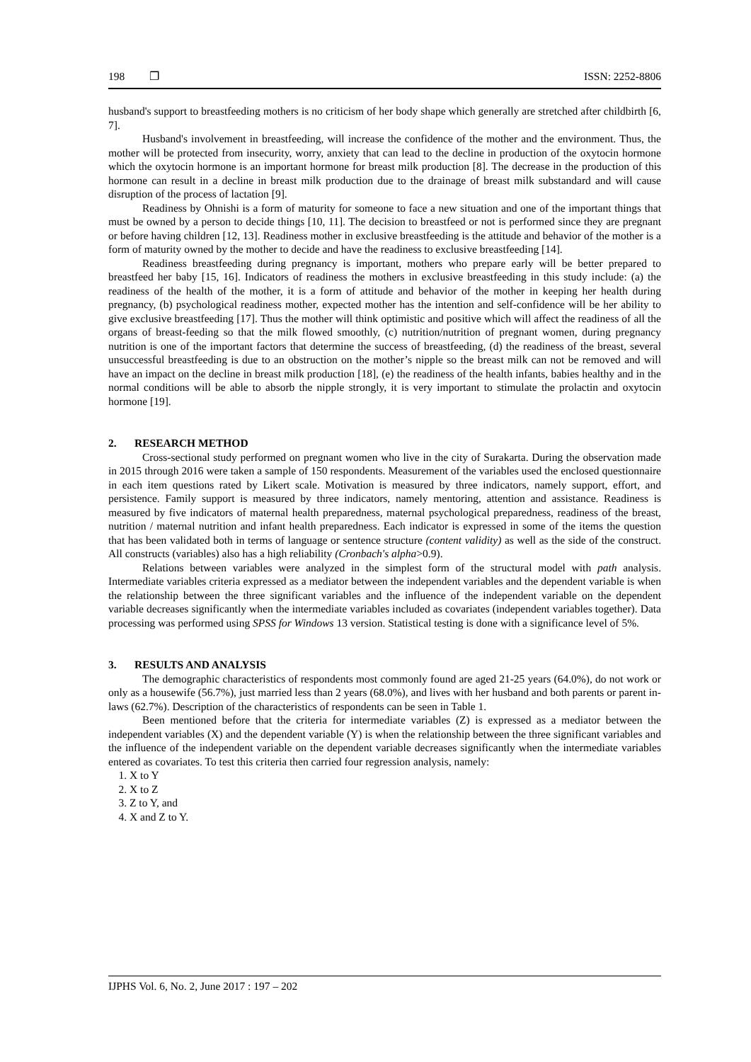198 ❐ ISSN: 2252-8806
husband's support to breastfeeding mothers is no criticism of her body shape which generally are stretched after childbirth [6, 7].
Husband's involvement in breastfeeding, will increase the confidence of the mother and the environment. Thus, the mother will be protected from insecurity, worry, anxiety that can lead to the decline in production of the oxytocin hormone which the oxytocin hormone is an important hormone for breast milk production [8]. The decrease in the production of this hormone can result in a decline in breast milk production due to the drainage of breast milk substandard and will cause disruption of the process of lactation [9].
Readiness by Ohnishi is a form of maturity for someone to face a new situation and one of the important things that must be owned by a person to decide things [10, 11]. The decision to breastfeed or not is performed since they are pregnant or before having children [12, 13]. Readiness mother in exclusive breastfeeding is the attitude and behavior of the mother is a form of maturity owned by the mother to decide and have the readiness to exclusive breastfeeding [14].
Readiness breastfeeding during pregnancy is important, mothers who prepare early will be better prepared to breastfeed her baby [15, 16]. Indicators of readiness the mothers in exclusive breastfeeding in this study include: (a) the readiness of the health of the mother, it is a form of attitude and behavior of the mother in keeping her health during pregnancy, (b) psychological readiness mother, expected mother has the intention and self-confidence will be her ability to give exclusive breastfeeding [17]. Thus the mother will think optimistic and positive which will affect the readiness of all the organs of breast-feeding so that the milk flowed smoothly, (c) nutrition/nutrition of pregnant women, during pregnancy nutrition is one of the important factors that determine the success of breastfeeding, (d) the readiness of the breast, several unsuccessful breastfeeding is due to an obstruction on the mother’s nipple so the breast milk can not be removed and will have an impact on the decline in breast milk production [18], (e) the readiness of the health infants, babies healthy and in the normal conditions will be able to absorb the nipple strongly, it is very important to stimulate the prolactin and oxytocin hormone [19].
2. RESEARCH METHOD
Cross-sectional study performed on pregnant women who live in the city of Surakarta. During the observation made in 2015 through 2016 were taken a sample of 150 respondents. Measurement of the variables used the enclosed questionnaire in each item questions rated by Likert scale. Motivation is measured by three indicators, namely support, effort, and persistence. Family support is measured by three indicators, namely mentoring, attention and assistance. Readiness is measured by five indicators of maternal health preparedness, maternal psychological preparedness, readiness of the breast, nutrition / maternal nutrition and infant health preparedness. Each indicator is expressed in some of the items the question that has been validated both in terms of language or sentence structure (content validity) as well as the side of the construct. All constructs (variables) also has a high reliability (Cronbach's alpha>0.9).
Relations between variables were analyzed in the simplest form of the structural model with path analysis. Intermediate variables criteria expressed as a mediator between the independent variables and the dependent variable is when the relationship between the three significant variables and the influence of the independent variable on the dependent variable decreases significantly when the intermediate variables included as covariates (independent variables together). Data processing was performed using SPSS for Windows 13 version. Statistical testing is done with a significance level of 5%.
3. RESULTS AND ANALYSIS
The demographic characteristics of respondents most commonly found are aged 21-25 years (64.0%), do not work or only as a housewife (56.7%), just married less than 2 years (68.0%), and lives with her husband and both parents or parent in-laws (62.7%). Description of the characteristics of respondents can be seen in Table 1.
Been mentioned before that the criteria for intermediate variables (Z) is expressed as a mediator between the independent variables (X) and the dependent variable (Y) is when the relationship between the three significant variables and the influence of the independent variable on the dependent variable decreases significantly when the intermediate variables entered as covariates. To test this criteria then carried four regression analysis, namely:
1. X to Y
2. X to Z
3. Z to Y, and
4. X and Z to Y.
IJPHS Vol. 6, No. 2, June 2017 : 197 – 202